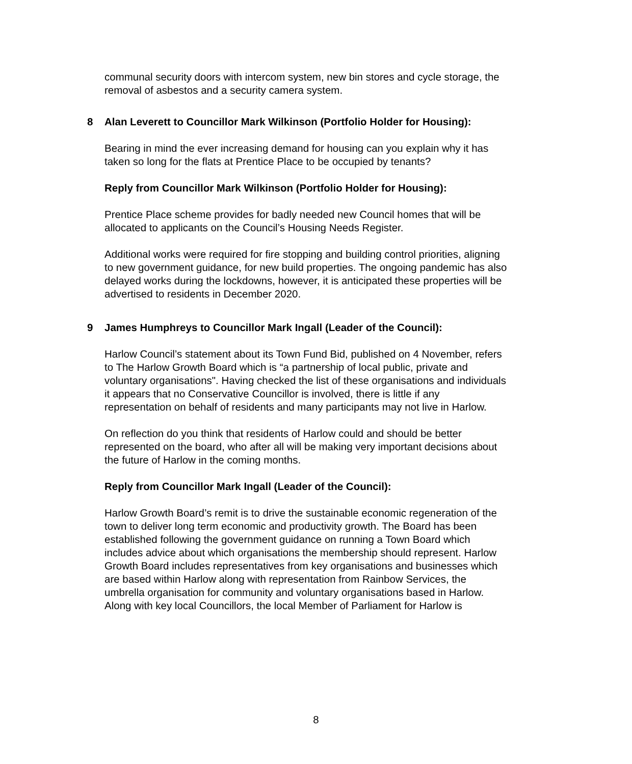communal security doors with intercom system, new bin stores and cycle storage, the removal of asbestos and a security camera system.
8 Alan Leverett to Councillor Mark Wilkinson (Portfolio Holder for Housing):
Bearing in mind the ever increasing demand for housing can you explain why it has taken so long for the flats at Prentice Place to be occupied by tenants?
Reply from Councillor Mark Wilkinson (Portfolio Holder for Housing):
Prentice Place scheme provides for badly needed new Council homes that will be allocated to applicants on the Council’s Housing Needs Register.
Additional works were required for fire stopping and building control priorities, aligning to new government guidance, for new build properties. The ongoing pandemic has also delayed works during the lockdowns, however, it is anticipated these properties will be advertised to residents in December 2020.
9 James Humphreys to Councillor Mark Ingall (Leader of the Council):
Harlow Council’s statement about its Town Fund Bid, published on 4 November, refers to The Harlow Growth Board which is “a partnership of local public, private and voluntary organisations". Having checked the list of these organisations and individuals it appears that no Conservative Councillor is involved, there is little if any representation on behalf of residents and many participants may not live in Harlow.
On reflection do you think that residents of Harlow could and should be better represented on the board, who after all will be making very important decisions about the future of Harlow in the coming months.
Reply from Councillor Mark Ingall (Leader of the Council):
Harlow Growth Board’s remit is to drive the sustainable economic regeneration of the town to deliver long term economic and productivity growth. The Board has been established following the government guidance on running a Town Board which includes advice about which organisations the membership should represent. Harlow Growth Board includes representatives from key organisations and businesses which are based within Harlow along with representation from Rainbow Services, the umbrella organisation for community and voluntary organisations based in Harlow. Along with key local Councillors, the local Member of Parliament for Harlow is
8